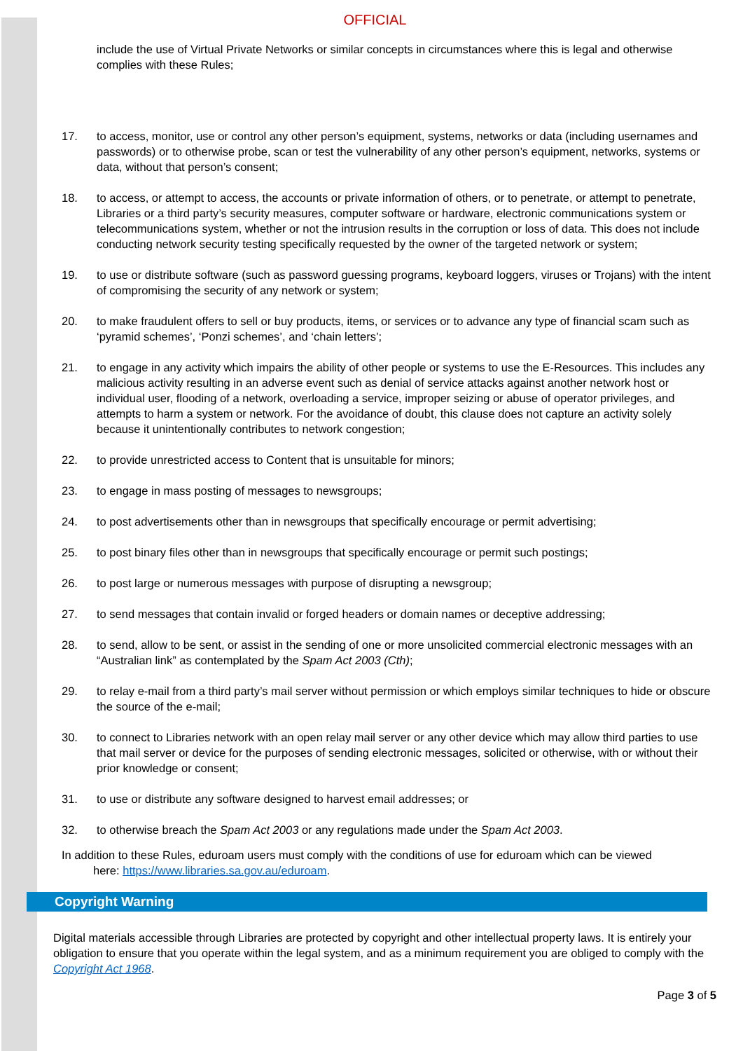OFFICIAL
include the use of Virtual Private Networks or similar concepts in circumstances where this is legal and otherwise complies with these Rules;
17. to access, monitor, use or control any other person’s equipment, systems, networks or data (including usernames and passwords) or to otherwise probe, scan or test the vulnerability of any other person’s equipment, networks, systems or data, without that person’s consent;
18. to access, or attempt to access, the accounts or private information of others, or to penetrate, or attempt to penetrate, Libraries or a third party’s security measures, computer software or hardware, electronic communications system or telecommunications system, whether or not the intrusion results in the corruption or loss of data. This does not include conducting network security testing specifically requested by the owner of the targeted network or system;
19. to use or distribute software (such as password guessing programs, keyboard loggers, viruses or Trojans) with the intent of compromising the security of any network or system;
20. to make fraudulent offers to sell or buy products, items, or services or to advance any type of financial scam such as ‘pyramid schemes’, ‘Ponzi schemes’, and ‘chain letters’;
21. to engage in any activity which impairs the ability of other people or systems to use the E-Resources. This includes any malicious activity resulting in an adverse event such as denial of service attacks against another network host or individual user, flooding of a network, overloading a service, improper seizing or abuse of operator privileges, and attempts to harm a system or network. For the avoidance of doubt, this clause does not capture an activity solely because it unintentionally contributes to network congestion;
22. to provide unrestricted access to Content that is unsuitable for minors;
23. to engage in mass posting of messages to newsgroups;
24. to post advertisements other than in newsgroups that specifically encourage or permit advertising;
25. to post binary files other than in newsgroups that specifically encourage or permit such postings;
26. to post large or numerous messages with purpose of disrupting a newsgroup;
27. to send messages that contain invalid or forged headers or domain names or deceptive addressing;
28. to send, allow to be sent, or assist in the sending of one or more unsolicited commercial electronic messages with an “Australian link” as contemplated by the Spam Act 2003 (Cth);
29. to relay e-mail from a third party’s mail server without permission or which employs similar techniques to hide or obscure the source of the e-mail;
30. to connect to Libraries network with an open relay mail server or any other device which may allow third parties to use that mail server or device for the purposes of sending electronic messages, solicited or otherwise, with or without their prior knowledge or consent;
31. to use or distribute any software designed to harvest email addresses; or
32. to otherwise breach the Spam Act 2003 or any regulations made under the Spam Act 2003.
In addition to these Rules, eduroam users must comply with the conditions of use for eduroam which can be viewed
here: https://www.libraries.sa.gov.au/eduroam.
Copyright Warning
Digital materials accessible through Libraries are protected by copyright and other intellectual property laws. It is entirely your obligation to ensure that you operate within the legal system, and as a minimum requirement you are obliged to comply with the Copyright Act 1968.
Page 3 of 5